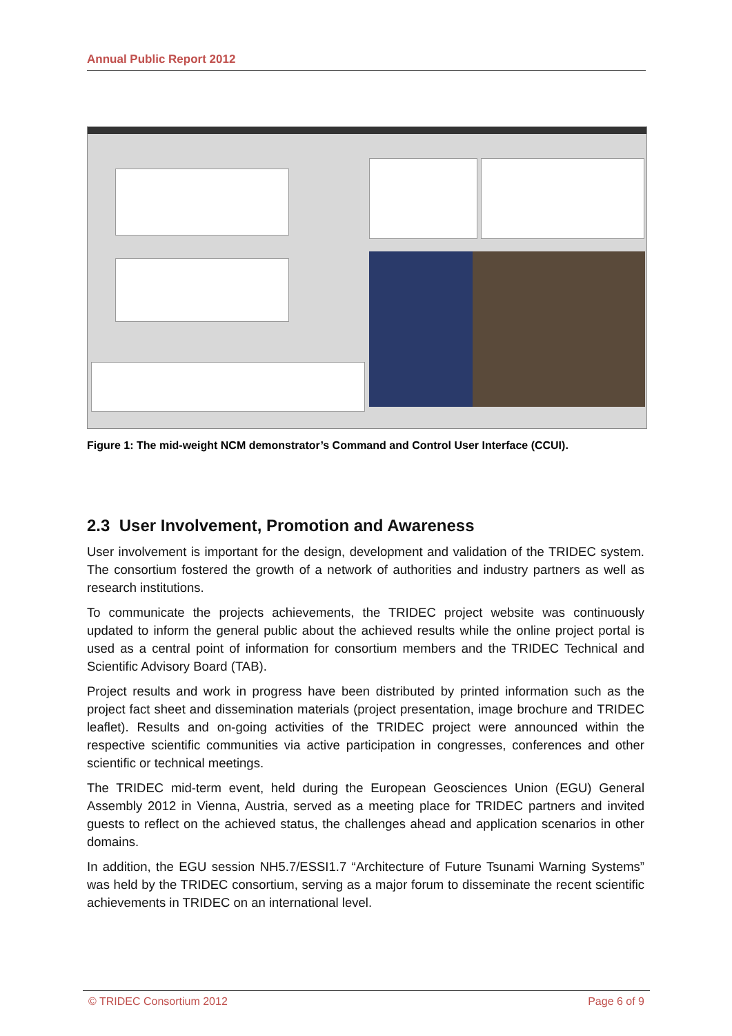Annual Public Report 2012
Figure 1: The mid-weight NCM demonstrator’s Command and Control User Interface (CCUI).
2.3 User Involvement, Promotion and Awareness
User involvement is important for the design, development and validation of the TRIDEC system. The consortium fostered the growth of a network of authorities and industry partners as well as research institutions.
To communicate the projects achievements, the TRIDEC project website was continuously updated to inform the general public about the achieved results while the online project portal is used as a central point of information for consortium members and the TRIDEC Technical and Scientific Advisory Board (TAB).
Project results and work in progress have been distributed by printed information such as the project fact sheet and dissemination materials (project presentation, image brochure and TRIDEC leaflet). Results and on-going activities of the TRIDEC project were announced within the respective scientific communities via active participation in congresses, conferences and other scientific or technical meetings.
The TRIDEC mid-term event, held during the European Geosciences Union (EGU) General Assembly 2012 in Vienna, Austria, served as a meeting place for TRIDEC partners and invited guests to reflect on the achieved status, the challenges ahead and application scenarios in other domains.
In addition, the EGU session NH5.7/ESSI1.7 “Architecture of Future Tsunami Warning Systems” was held by the TRIDEC consortium, serving as a major forum to disseminate the recent scientific achievements in TRIDEC on an international level.
© TRIDEC Consortium 2012 Page 6 of 9